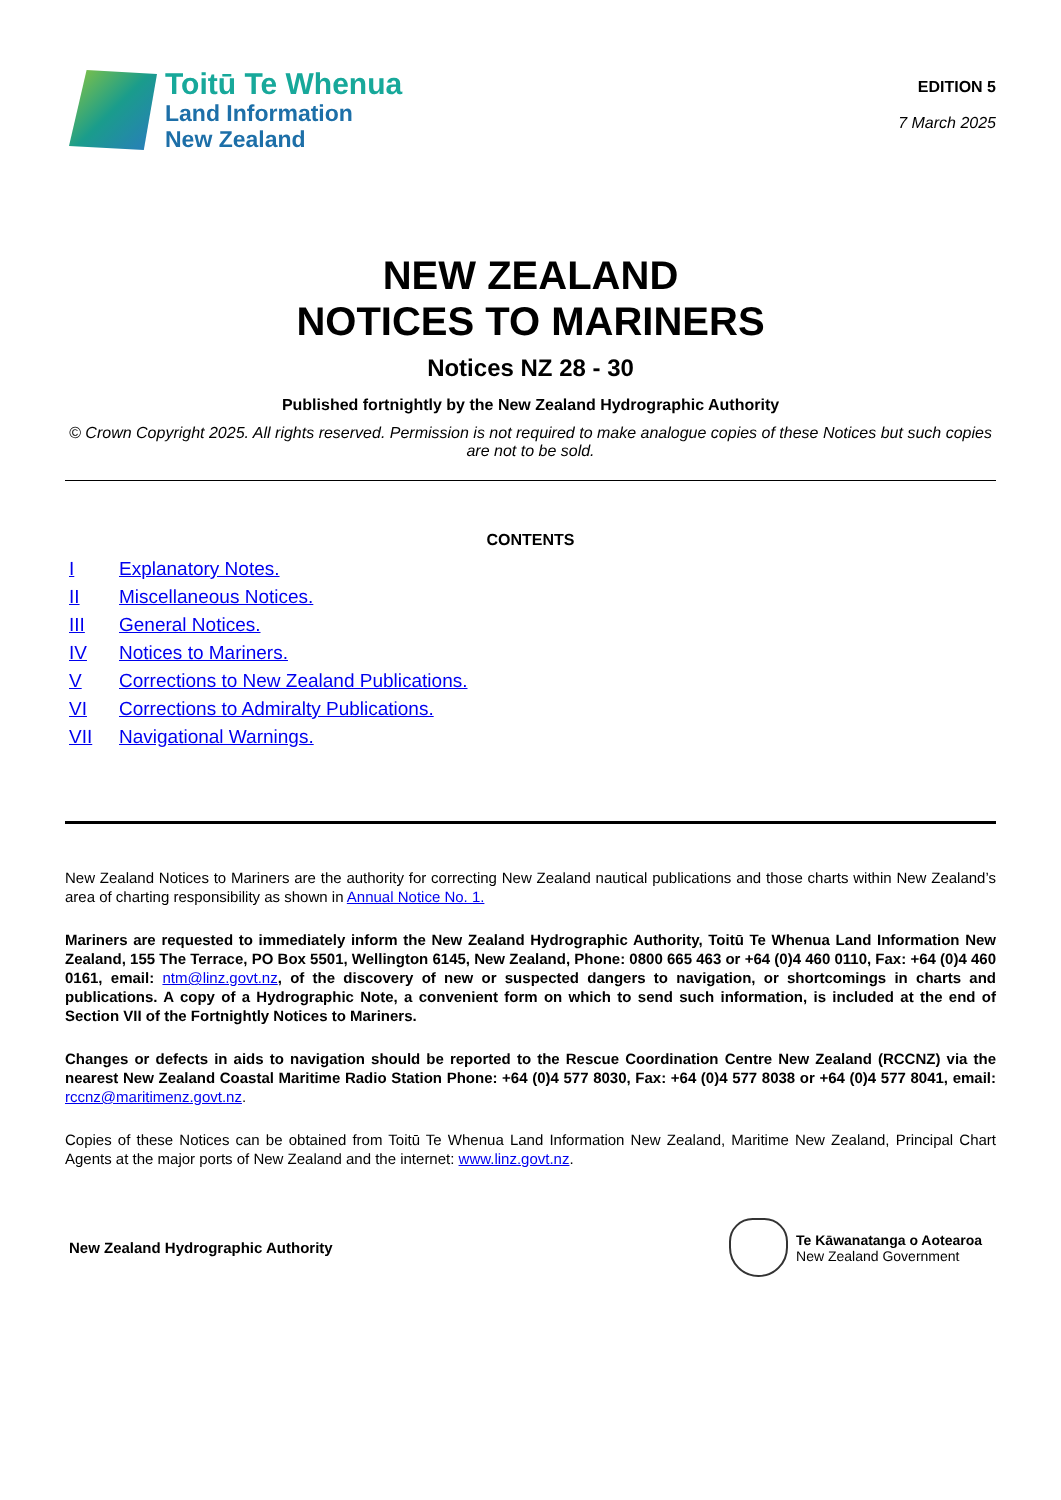Toitū Te Whenua
Land Information
New Zealand
EDITION 5
7 March 2025
NEW ZEALAND
NOTICES TO MARINERS
Notices NZ 28 - 30
Published fortnightly by the New Zealand Hydrographic Authority
© Crown Copyright 2025. All rights reserved. Permission is not required to make analogue copies of these Notices but such copies are not to be sold.
CONTENTS
I Explanatory Notes.
II Miscellaneous Notices.
III General Notices.
IV Notices to Mariners.
V Corrections to New Zealand Publications.
VI Corrections to Admiralty Publications.
VII Navigational Warnings.
New Zealand Notices to Mariners are the authority for correcting New Zealand nautical publications and those charts within New Zealand’s area of charting responsibility as shown in Annual Notice No. 1.
Mariners are requested to immediately inform the New Zealand Hydrographic Authority, Toitū Te Whenua Land Information New Zealand, 155 The Terrace, PO Box 5501, Wellington 6145, New Zealand, Phone: 0800 665 463 or +64 (0)4 460 0110, Fax: +64 (0)4 460 0161, email: ntm@linz.govt.nz, of the discovery of new or suspected dangers to navigation, or shortcomings in charts and publications. A copy of a Hydrographic Note, a convenient form on which to send such information, is included at the end of Section VII of the Fortnightly Notices to Mariners.
Changes or defects in aids to navigation should be reported to the Rescue Coordination Centre New Zealand (RCCNZ) via the nearest New Zealand Coastal Maritime Radio Station Phone: +64 (0)4 577 8030, Fax: +64 (0)4 577 8038 or +64 (0)4 577 8041, email: rccnz@maritimenz.govt.nz.
Copies of these Notices can be obtained from Toitū Te Whenua Land Information New Zealand, Maritime New Zealand, Principal Chart Agents at the major ports of New Zealand and the internet: www.linz.govt.nz.
New Zealand Hydrographic Authority
Te Kāwanatanga o Aotearoa
New Zealand Government